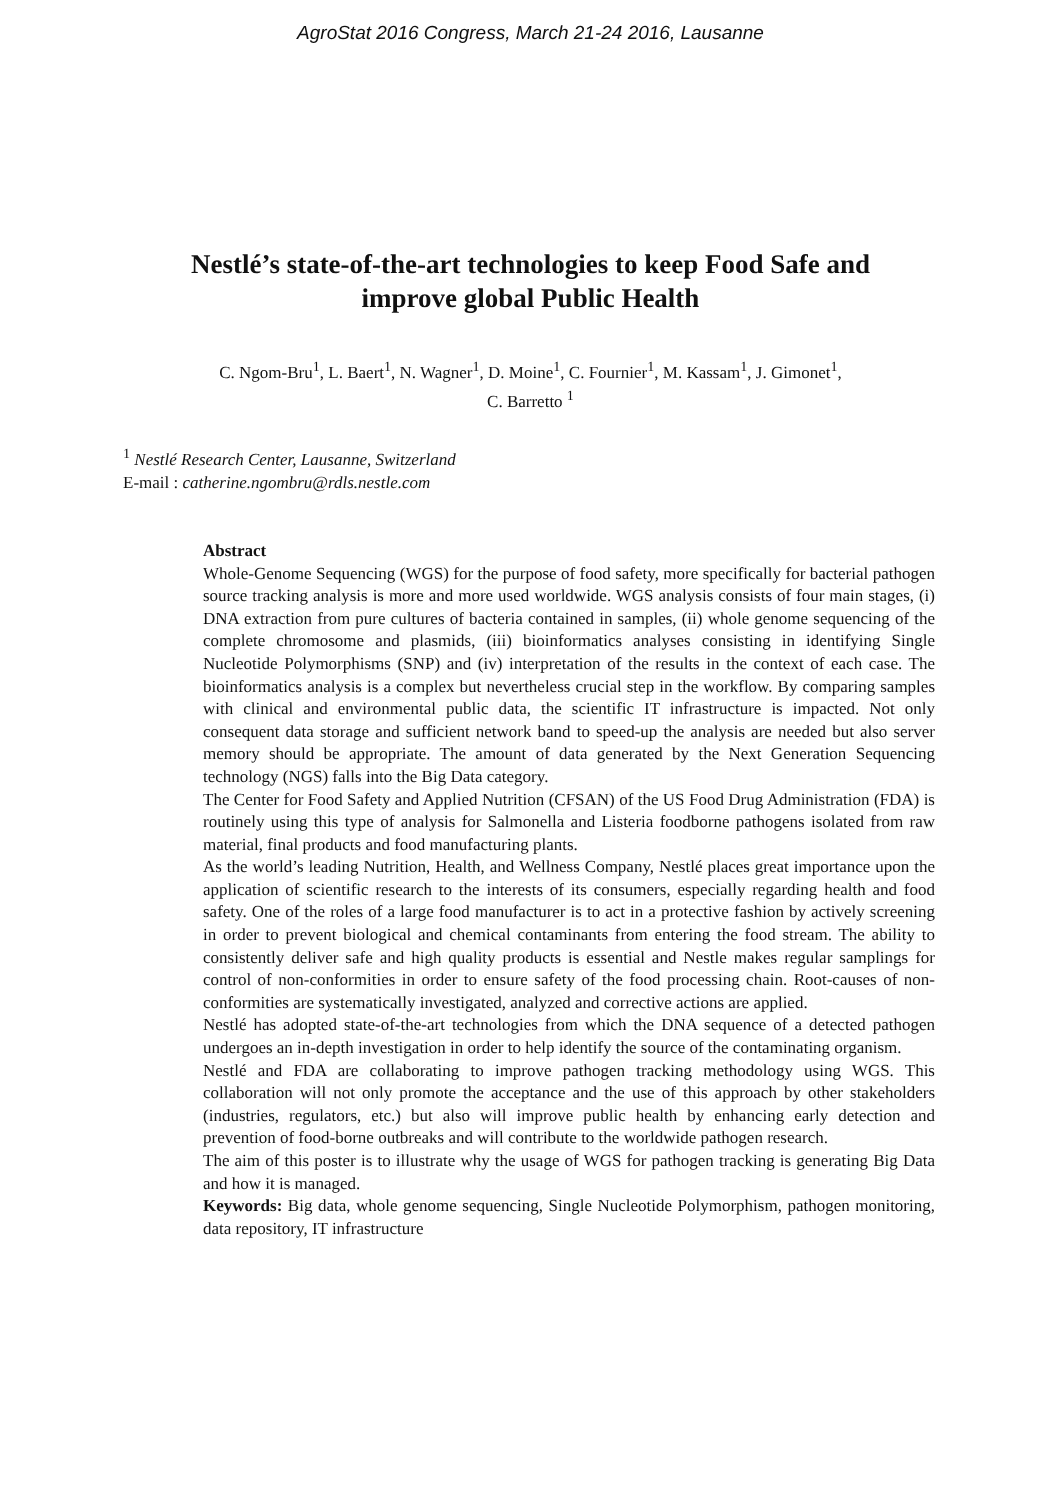AgroStat 2016 Congress, March 21-24 2016, Lausanne
Nestlé’s state-of-the-art technologies to keep Food Safe and improve global Public Health
C. Ngom-Bru<sup>1</sup>, L. Baert<sup>1</sup>, N. Wagner<sup>1</sup>, D. Moine<sup>1</sup>, C. Fournier<sup>1</sup>, M. Kassam<sup>1</sup>, J. Gimonet<sup>1</sup>,
C. Barretto <sup>1</sup>
<sup>1</sup> Nestlé Research Center, Lausanne, Switzerland
E-mail : catherine.ngombru@rdls.nestle.com
Abstract
Whole-Genome Sequencing (WGS) for the purpose of food safety, more specifically for bacterial pathogen source tracking analysis is more and more used worldwide. WGS analysis consists of four main stages, (i) DNA extraction from pure cultures of bacteria contained in samples, (ii) whole genome sequencing of the complete chromosome and plasmids, (iii) bioinformatics analyses consisting in identifying Single Nucleotide Polymorphisms (SNP) and (iv) interpretation of the results in the context of each case. The bioinformatics analysis is a complex but nevertheless crucial step in the workflow. By comparing samples with clinical and environmental public data, the scientific IT infrastructure is impacted. Not only consequent data storage and sufficient network band to speed-up the analysis are needed but also server memory should be appropriate. The amount of data generated by the Next Generation Sequencing technology (NGS) falls into the Big Data category.
The Center for Food Safety and Applied Nutrition (CFSAN) of the US Food Drug Administration (FDA) is routinely using this type of analysis for Salmonella and Listeria foodborne pathogens isolated from raw material, final products and food manufacturing plants.
As the world’s leading Nutrition, Health, and Wellness Company, Nestlé places great importance upon the application of scientific research to the interests of its consumers, especially regarding health and food safety. One of the roles of a large food manufacturer is to act in a protective fashion by actively screening in order to prevent biological and chemical contaminants from entering the food stream. The ability to consistently deliver safe and high quality products is essential and Nestle makes regular samplings for control of non-conformities in order to ensure safety of the food processing chain. Root-causes of non-conformities are systematically investigated, analyzed and corrective actions are applied.
Nestlé has adopted state-of-the-art technologies from which the DNA sequence of a detected pathogen undergoes an in-depth investigation in order to help identify the source of the contaminating organism.
Nestlé and FDA are collaborating to improve pathogen tracking methodology using WGS. This collaboration will not only promote the acceptance and the use of this approach by other stakeholders (industries, regulators, etc.) but also will improve public health by enhancing early detection and prevention of food-borne outbreaks and will contribute to the worldwide pathogen research.
The aim of this poster is to illustrate why the usage of WGS for pathogen tracking is generating Big Data and how it is managed.
Keywords: Big data, whole genome sequencing, Single Nucleotide Polymorphism, pathogen monitoring, data repository, IT infrastructure